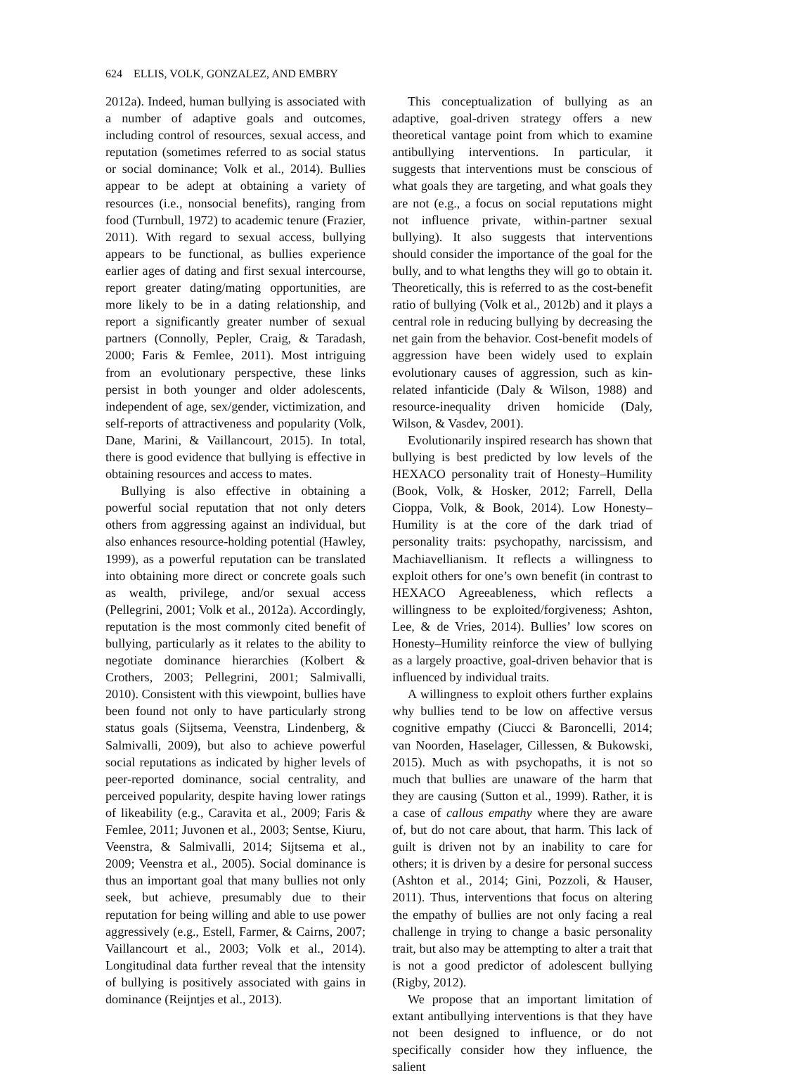624 ELLIS, VOLK, GONZALEZ, AND EMBRY
2012a). Indeed, human bullying is associated with a number of adaptive goals and outcomes, including control of resources, sexual access, and reputation (sometimes referred to as social status or social dominance; Volk et al., 2014). Bullies appear to be adept at obtaining a variety of resources (i.e., nonsocial benefits), ranging from food (Turnbull, 1972) to academic tenure (Frazier, 2011). With regard to sexual access, bullying appears to be functional, as bullies experience earlier ages of dating and first sexual intercourse, report greater dating/mating opportunities, are more likely to be in a dating relationship, and report a significantly greater number of sexual partners (Connolly, Pepler, Craig, & Taradash, 2000; Faris & Femlee, 2011). Most intriguing from an evolutionary perspective, these links persist in both younger and older adolescents, independent of age, sex/gender, victimization, and self-reports of attractiveness and popularity (Volk, Dane, Marini, & Vaillancourt, 2015). In total, there is good evidence that bullying is effective in obtaining resources and access to mates.
Bullying is also effective in obtaining a powerful social reputation that not only deters others from aggressing against an individual, but also enhances resource-holding potential (Hawley, 1999), as a powerful reputation can be translated into obtaining more direct or concrete goals such as wealth, privilege, and/or sexual access (Pellegrini, 2001; Volk et al., 2012a). Accordingly, reputation is the most commonly cited benefit of bullying, particularly as it relates to the ability to negotiate dominance hierarchies (Kolbert & Crothers, 2003; Pellegrini, 2001; Salmivalli, 2010). Consistent with this viewpoint, bullies have been found not only to have particularly strong status goals (Sijtsema, Veenstra, Lindenberg, & Salmivalli, 2009), but also to achieve powerful social reputations as indicated by higher levels of peer-reported dominance, social centrality, and perceived popularity, despite having lower ratings of likeability (e.g., Caravita et al., 2009; Faris & Femlee, 2011; Juvonen et al., 2003; Sentse, Kiuru, Veenstra, & Salmivalli, 2014; Sijtsema et al., 2009; Veenstra et al., 2005). Social dominance is thus an important goal that many bullies not only seek, but achieve, presumably due to their reputation for being willing and able to use power aggressively (e.g., Estell, Farmer, & Cairns, 2007; Vaillancourt et al., 2003; Volk et al., 2014). Longitudinal data further reveal that the intensity of bullying is positively associated with gains in dominance (Reijntjes et al., 2013).
This conceptualization of bullying as an adaptive, goal-driven strategy offers a new theoretical vantage point from which to examine antibullying interventions. In particular, it suggests that interventions must be conscious of what goals they are targeting, and what goals they are not (e.g., a focus on social reputations might not influence private, within-partner sexual bullying). It also suggests that interventions should consider the importance of the goal for the bully, and to what lengths they will go to obtain it. Theoretically, this is referred to as the cost-benefit ratio of bullying (Volk et al., 2012b) and it plays a central role in reducing bullying by decreasing the net gain from the behavior. Cost-benefit models of aggression have been widely used to explain evolutionary causes of aggression, such as kin-related infanticide (Daly & Wilson, 1988) and resource-inequality driven homicide (Daly, Wilson, & Vasdev, 2001).
Evolutionarily inspired research has shown that bullying is best predicted by low levels of the HEXACO personality trait of Honesty–Humility (Book, Volk, & Hosker, 2012; Farrell, Della Cioppa, Volk, & Book, 2014). Low Honesty–Humility is at the core of the dark triad of personality traits: psychopathy, narcissism, and Machiavellianism. It reflects a willingness to exploit others for one’s own benefit (in contrast to HEXACO Agreeableness, which reflects a willingness to be exploited/forgiveness; Ashton, Lee, & de Vries, 2014). Bullies’ low scores on Honesty–Humility reinforce the view of bullying as a largely proactive, goal-driven behavior that is influenced by individual traits.
A willingness to exploit others further explains why bullies tend to be low on affective versus cognitive empathy (Ciucci & Baroncelli, 2014; van Noorden, Haselager, Cillessen, & Bukowski, 2015). Much as with psychopaths, it is not so much that bullies are unaware of the harm that they are causing (Sutton et al., 1999). Rather, it is a case of callous empathy where they are aware of, but do not care about, that harm. This lack of guilt is driven not by an inability to care for others; it is driven by a desire for personal success (Ashton et al., 2014; Gini, Pozzoli, & Hauser, 2011). Thus, interventions that focus on altering the empathy of bullies are not only facing a real challenge in trying to change a basic personality trait, but also may be attempting to alter a trait that is not a good predictor of adolescent bullying (Rigby, 2012).
We propose that an important limitation of extant antibullying interventions is that they have not been designed to influence, or do not specifically consider how they influence, the salient